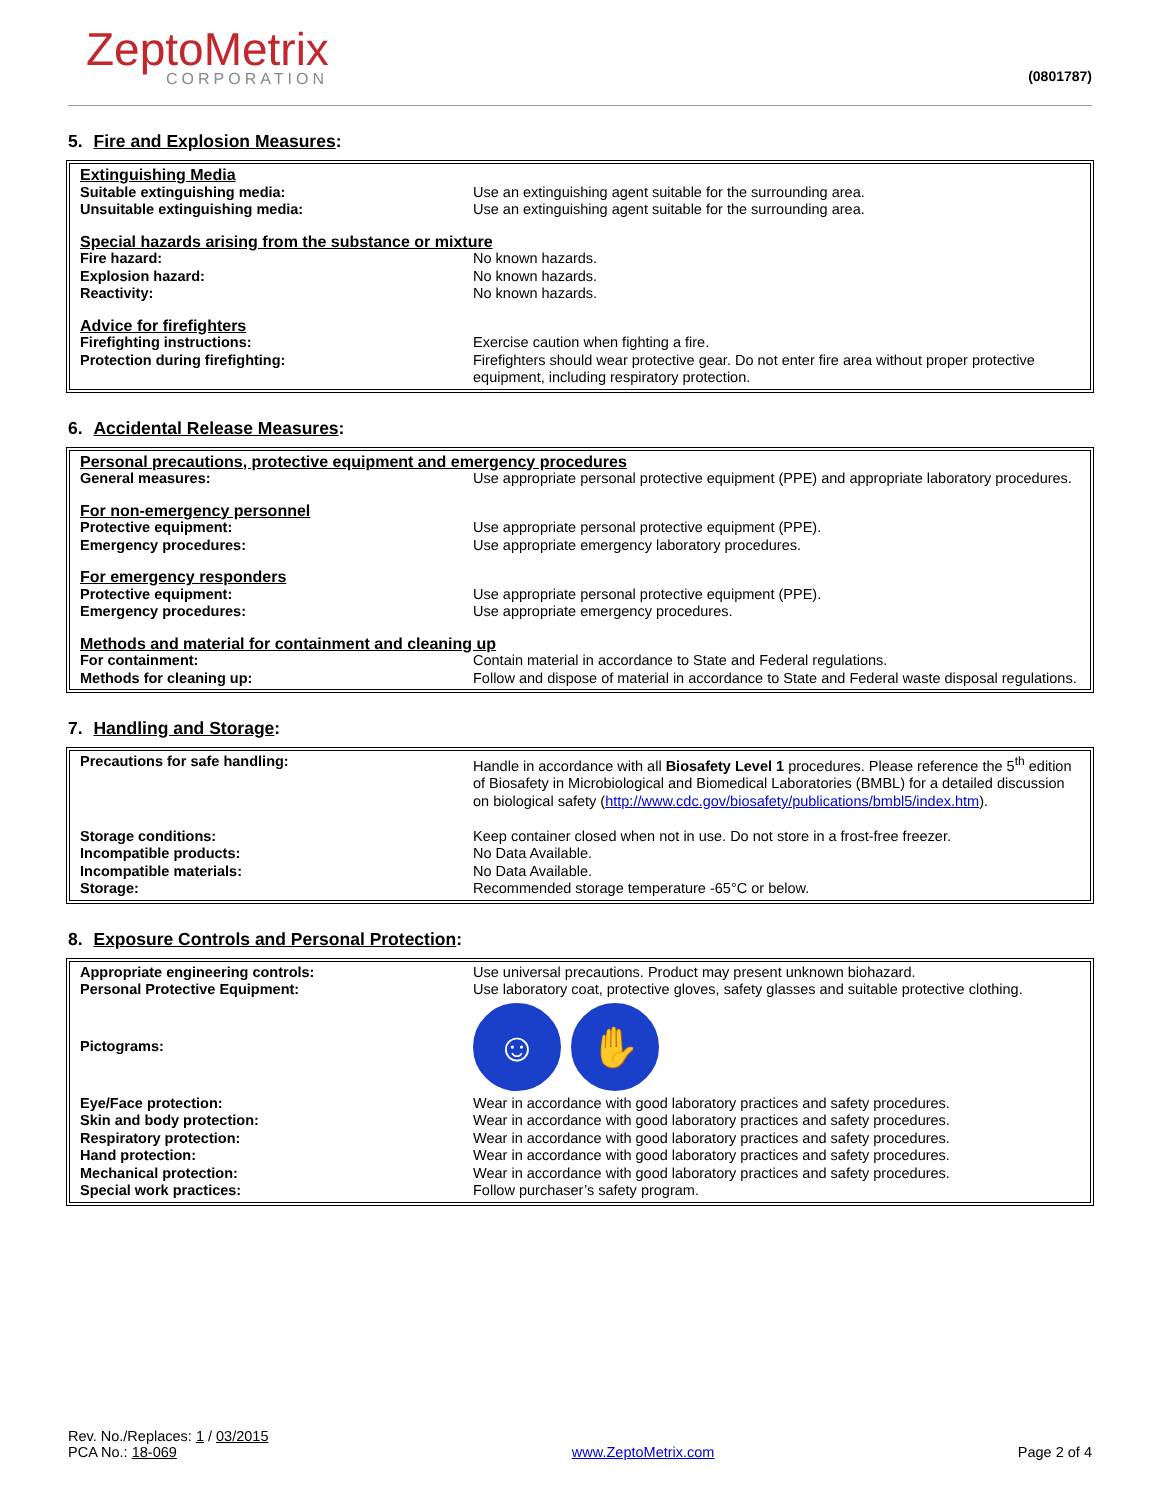ZeptoMetrix
CORPORATION
(0801787)
5. Fire and Explosion Measures:
| Extinguishing Media | |
| Suitable extinguishing media: | Use an extinguishing agent suitable for the surrounding area. |
| Unsuitable extinguishing media: | Use an extinguishing agent suitable for the surrounding area. |
| Special hazards arising from the substance or mixture | |
| Fire hazard: | No known hazards. |
| Explosion hazard: | No known hazards. |
| Reactivity: | No known hazards. |
| Advice for firefighters | |
| Firefighting instructions: | Exercise caution when fighting a fire. |
| Protection during firefighting: | Firefighters should wear protective gear. Do not enter fire area without proper protective equipment, including respiratory protection. |
6. Accidental Release Measures:
| Personal precautions, protective equipment and emergency procedures | |
| General measures: | Use appropriate personal protective equipment (PPE) and appropriate laboratory procedures. |
| For non-emergency personnel | |
| Protective equipment: | Use appropriate personal protective equipment (PPE). |
| Emergency procedures: | Use appropriate emergency laboratory procedures. |
| For emergency responders | |
| Protective equipment: | Use appropriate personal protective equipment (PPE). |
| Emergency procedures: | Use appropriate emergency procedures. |
| Methods and material for containment and cleaning up | |
| For containment: | Contain material in accordance to State and Federal regulations. |
| Methods for cleaning up: | Follow and dispose of material in accordance to State and Federal waste disposal regulations. |
7. Handling and Storage:
| Precautions for safe handling: | Handle in accordance with all Biosafety Level 1 procedures. Please reference the 5<sup>th</sup> edition of Biosafety in Microbiological and Biomedical Laboratories (BMBL) for a detailed discussion on biological safety ( http://www.cdc.gov/biosafety/publications/bmbl5/index.htm ). |
| Storage conditions: | Keep container closed when not in use. Do not store in a frost-free freezer. |
| Incompatible products: | No Data Available. |
| Incompatible materials: | No Data Available. |
| Storage: | Recommended storage temperature -65°C or below. |
8. Exposure Controls and Personal Protection:
| Appropriate engineering controls: | Use universal precautions. Product may present unknown biohazard. |
| Personal Protective Equipment: | Use laboratory coat, protective gloves, safety glasses and suitable protective clothing. |
| Pictograms: | ☺ ✋ |
| Eye/Face protection: | Wear in accordance with good laboratory practices and safety procedures. |
| Skin and body protection: | Wear in accordance with good laboratory practices and safety procedures. |
| Respiratory protection: | Wear in accordance with good laboratory practices and safety procedures. |
| Hand protection: | Wear in accordance with good laboratory practices and safety procedures. |
| Mechanical protection: | Wear in accordance with good laboratory practices and safety procedures. |
| Special work practices: | Follow purchaser’s safety program. |
Rev. No./Replaces: 1 / 03/2015
PCA No.: 18-069
www.ZeptoMetrix.com
Page 2 of 4